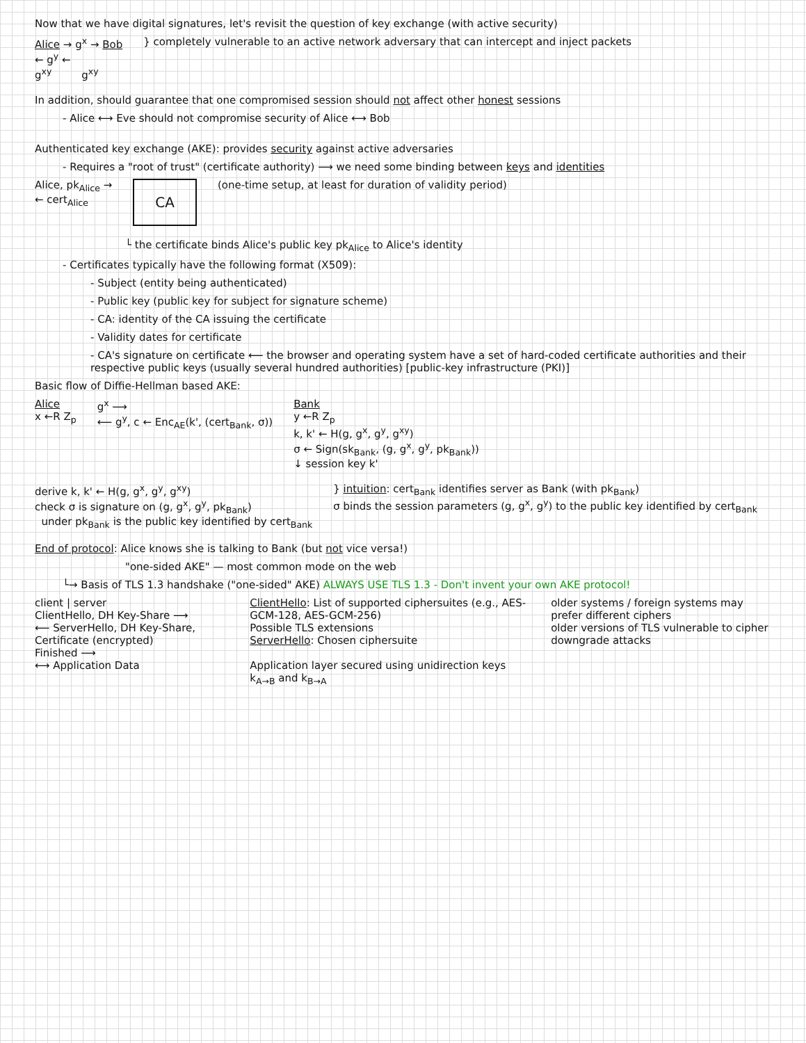Now that we have digital signatures, let's revisit the question of key exchange (with active security)
Alice → g<sup>x</sup> → Bob
← g<sup>y</sup> ←
g<sup>xy</sup> g<sup>xy</sup>
} completely vulnerable to an active network adversary that can intercept and inject packets
In addition, should guarantee that one compromised session should not affect other honest sessions
- Alice ⟷ Eve should not compromise security of Alice ⟷ Bob
Authenticated key exchange (AKE): provides security against active adversaries
- Requires a "root of trust" (certificate authority) ⟶ we need some binding between keys and identities
Alice, pk<sub>Alice</sub> →
← cert<sub>Alice</sub>
CA
(one-time setup, at least for duration of validity period)
└ the certificate binds Alice's public key pk<sub>Alice</sub> to Alice's identity
- Certificates typically have the following format (X509):
- Subject (entity being authenticated)
- Public key (public key for subject for signature scheme)
- CA: identity of the CA issuing the certificate
- Validity dates for certificate
- CA's signature on certificate ⟵ the browser and operating system have a set of hard-coded certificate authorities and their respective public keys (usually several hundred authorities) [public-key infrastructure (PKI)]
Basic flow of Diffie-Hellman based AKE:
Alice
x ←R Z<sub>p</sub>
g<sup>x</sup> ⟶
⟵ g<sup>y</sup>, c ← Enc<sub>AE</sub>(k', (cert<sub>Bank</sub>, σ))
Bank
y ←R Z<sub>p</sub>
k, k' ← H(g, g<sup>x</sup>, g<sup>y</sup>, g<sup>xy</sup>)
σ ← Sign(sk<sub>Bank</sub>, (g, g<sup>x</sup>, g<sup>y</sup>, pk<sub>Bank</sub>))
↓ session key k'
derive k, k' ← H(g, g<sup>x</sup>, g<sup>y</sup>, g<sup>xy</sup>)
check σ is signature on (g, g<sup>x</sup>, g<sup>y</sup>, pk<sub>Bank</sub>)
under pk<sub>Bank</sub> is the public key identified by cert<sub>Bank</sub>
} intuition: cert<sub>Bank</sub> identifies server as Bank (with pk<sub>Bank</sub>)
σ binds the session parameters (g, g<sup>x</sup>, g<sup>y</sup>) to the public key identified by cert<sub>Bank</sub>
End of protocol: Alice knows she is talking to Bank (but not vice versa!)
"one-sided AKE" — most common mode on the web
└→ Basis of TLS 1.3 handshake ("one-sided" AKE) ALWAYS USE TLS 1.3 - Don't invent your own AKE protocol!
client | server
ClientHello, DH Key-Share ⟶
⟵ ServerHello, DH Key-Share, Certificate (encrypted)
Finished ⟶
⟷ Application Data
ClientHello: List of supported ciphersuites (e.g., AES-GCM-128, AES-GCM-256)
Possible TLS extensions
ServerHello: Chosen ciphersuite
Application layer secured using unidirection keys k<sub>A→B</sub> and k<sub>B→A</sub>
older systems / foreign systems may prefer different ciphers
older versions of TLS vulnerable to cipher downgrade attacks